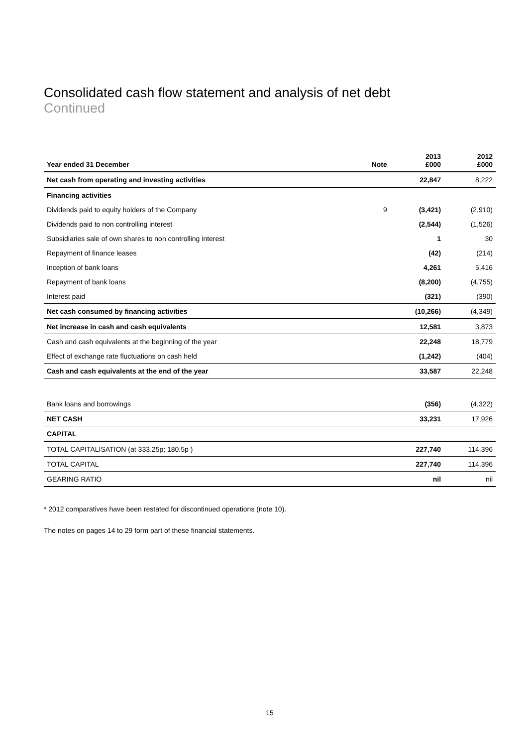Consolidated cash flow statement and analysis of net debt
Continued
| Year ended 31 December | Note | 2013 £000 | 2012 £000 |
| --- | --- | --- | --- |
| Net cash from operating and investing activities | | 22,847 | 8,222 |
| Financing activities | | | |
| Dividends paid to equity holders of the Company | 9 | (3,421) | (2,910) |
| Dividends paid to non controlling interest | | (2,544) | (1,526) |
| Subsidiaries sale of own shares to non controlling interest | | 1 | 30 |
| Repayment of finance leases | | (42) | (214) |
| Inception of bank loans | | 4,261 | 5,416 |
| Repayment of bank loans | | (8,200) | (4,755) |
| Interest paid | | (321) | (390) |
| Net cash consumed by financing activities | | (10,266) | (4,349) |
| Net increase in cash and cash equivalents | | 12,581 | 3,873 |
| Cash and cash equivalents at the beginning of the year | | 22,248 | 18,779 |
| Effect of exchange rate fluctuations on cash held | | (1,242) | (404) |
| Cash and cash equivalents at the end of the year | | 33,587 | 22,248 |
| Bank loans and borrowings | | (356) | (4,322) |
| NET CASH | | 33,231 | 17,926 |
| CAPITAL | | | |
| TOTAL CAPITALISATION (at 333.25p; 180.5p ) | | 227,740 | 114,396 |
| TOTAL CAPITAL | | 227,740 | 114,396 |
| GEARING RATIO | | nil | nil |
* 2012 comparatives have been restated for discontinued operations (note 10).
The notes on pages 14 to 29 form part of these financial statements.
15